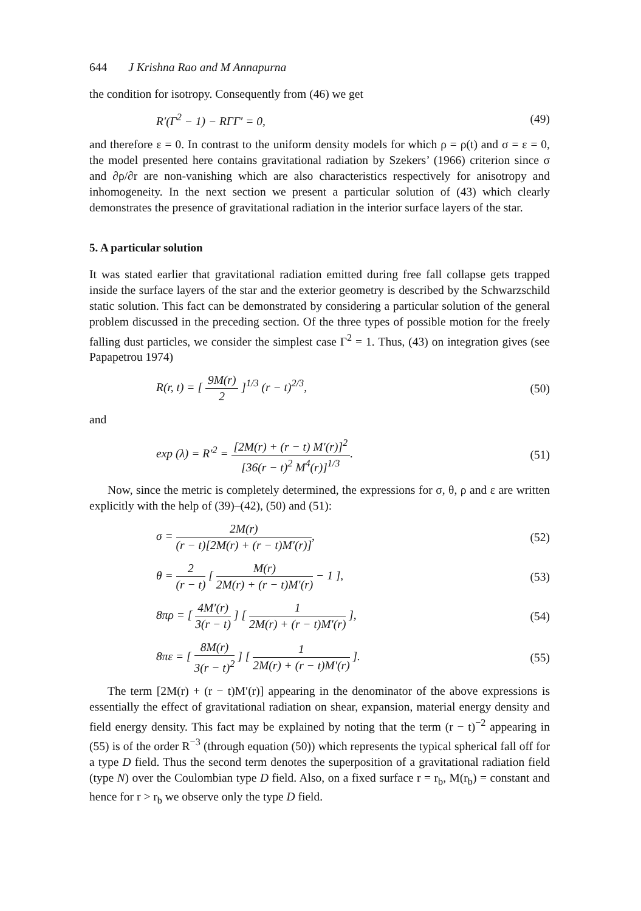644 J Krishna Rao and M Annapurna
the condition for isotropy. Consequently from (46) we get
R′(Γ<sup>2</sup> − 1) − RΓΓ′ = 0, (49)
and therefore ε = 0. In contrast to the uniform density models for which ρ = ρ(t) and σ = ε = 0, the model presented here contains gravitational radiation by Szekers’ (1966) criterion since σ and ∂ρ/∂r are non-vanishing which are also characteristics respectively for anisotropy and inhomogeneity. In the next section we present a particular solution of (43) which clearly demonstrates the presence of gravitational radiation in the interior surface layers of the star.
5. A particular solution
It was stated earlier that gravitational radiation emitted during free fall collapse gets trapped inside the surface layers of the star and the exterior geometry is described by the Schwarzschild static solution. This fact can be demonstrated by considering a particular solution of the general problem discussed in the preceding section. Of the three types of possible motion for the freely falling dust particles, we consider the simplest case Γ<sup>2</sup> = 1. Thus, (43) on integration gives (see Papapetrou 1974)
R(r, t) = [ 9M(r) 2 ]<sup>1/3</sup> (r − t)<sup>2/3</sup>,
(50)
and
exp (λ) = R′<sup>2</sup> = [2M(r) + (r − t) M′(r)]<sup>2</sup> [36(r − t)<sup>2</sup> M<sup>4</sup>(r)]<sup>1/3</sup>.
(51)
Now, since the metric is completely determined, the expressions for σ, θ, ρ and ε are written explicitly with the help of (39)–(42), (50) and (51):
σ = 2M(r) (r − t)[2M(r) + (r − t)M′(r)],
(52)
θ = 2 (r − t) [ M(r) 2M(r) + (r − t)M′(r) − 1 ],
(53)
8πρ = [ 4M′(r) 3(r − t) ] [ 1 2M(r) + (r − t)M′(r) ],
(54)
8πε = [ 8M(r) 3(r − t)<sup>2</sup> ] [ 1 2M(r) + (r − t)M′(r) ].
(55)
The term [2M(r) + (r − t)M′(r)] appearing in the denominator of the above expressions is essentially the effect of gravitational radiation on shear, expansion, material energy density and field energy density. This fact may be explained by noting that the term (r − t)<sup>−2</sup> appearing in (55) is of the order R<sup>−3</sup> (through equation (50)) which represents the typical spherical fall off for a type D field. Thus the second term denotes the superposition of a gravitational radiation field (type N) over the Coulombian type D field. Also, on a fixed surface r = r<sub>b</sub>, M(r<sub>b</sub>) = constant and hence for r > r<sub>b</sub> we observe only the type D field.